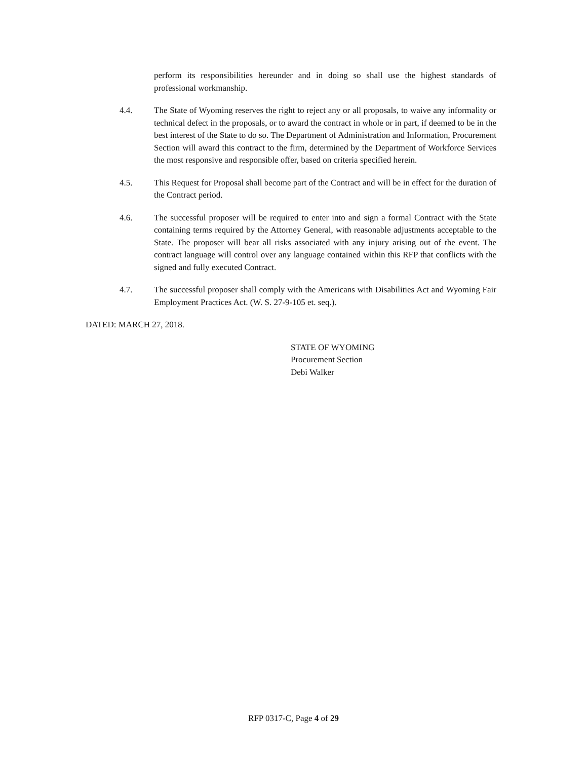perform its responsibilities hereunder and in doing so shall use the highest standards of professional workmanship.
4.4. The State of Wyoming reserves the right to reject any or all proposals, to waive any informality or technical defect in the proposals, or to award the contract in whole or in part, if deemed to be in the best interest of the State to do so. The Department of Administration and Information, Procurement Section will award this contract to the firm, determined by the Department of Workforce Services the most responsive and responsible offer, based on criteria specified herein.
4.5. This Request for Proposal shall become part of the Contract and will be in effect for the duration of the Contract period.
4.6. The successful proposer will be required to enter into and sign a formal Contract with the State containing terms required by the Attorney General, with reasonable adjustments acceptable to the State. The proposer will bear all risks associated with any injury arising out of the event. The contract language will control over any language contained within this RFP that conflicts with the signed and fully executed Contract.
4.7. The successful proposer shall comply with the Americans with Disabilities Act and Wyoming Fair Employment Practices Act. (W. S. 27-9-105 et. seq.).
DATED: MARCH 27, 2018.
STATE OF WYOMING
Procurement Section
Debi Walker
RFP 0317-C, Page 4 of 29